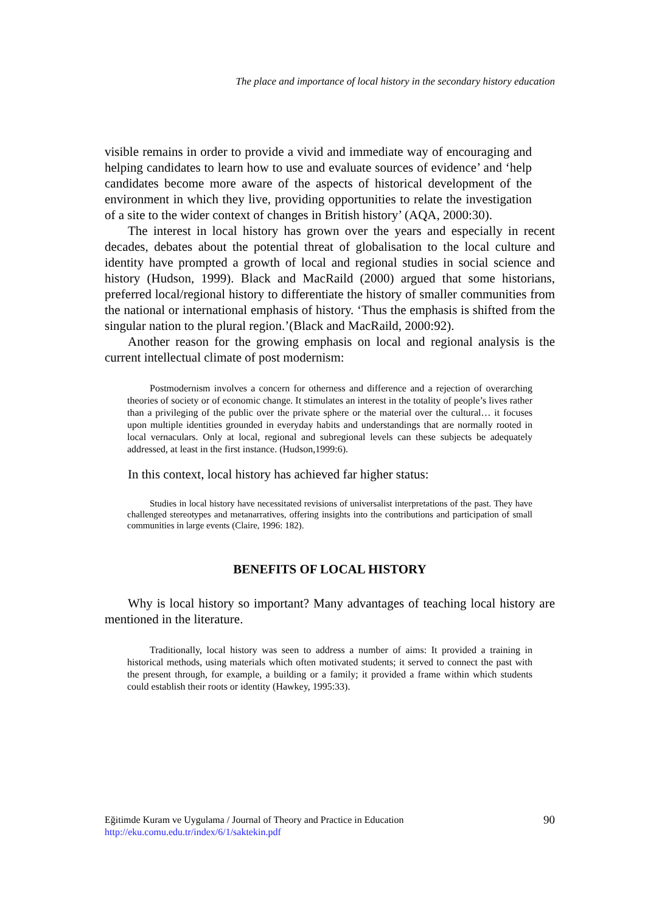The place and importance of local history in the secondary history education
visible remains in order to provide a vivid and immediate way of encouraging and helping candidates to learn how to use and evaluate sources of evidence’ and ‘help candidates become more aware of the aspects of historical development of the environment in which they live, providing opportunities to relate the investigation of a site to the wider context of changes in British history’ (AQA, 2000:30).
The interest in local history has grown over the years and especially in recent decades, debates about the potential threat of globalisation to the local culture and identity have prompted a growth of local and regional studies in social science and history (Hudson, 1999). Black and MacRaild (2000) argued that some historians, preferred local/regional history to differentiate the history of smaller communities from the national or international emphasis of history. ‘Thus the emphasis is shifted from the singular nation to the plural region.’(Black and MacRaild, 2000:92).
Another reason for the growing emphasis on local and regional analysis is the current intellectual climate of post modernism:
Postmodernism involves a concern for otherness and difference and a rejection of overarching theories of society or of economic change. It stimulates an interest in the totality of people’s lives rather than a privileging of the public over the private sphere or the material over the cultural… it focuses upon multiple identities grounded in everyday habits and understandings that are normally rooted in local vernaculars. Only at local, regional and subregional levels can these subjects be adequately addressed, at least in the first instance. (Hudson,1999:6).
In this context, local history has achieved far higher status:
Studies in local history have necessitated revisions of universalist interpretations of the past. They have challenged stereotypes and metanarratives, offering insights into the contributions and participation of small communities in large events (Claire, 1996: 182).
BENEFITS OF LOCAL HISTORY
Why is local history so important? Many advantages of teaching local history are mentioned in the literature.
Traditionally, local history was seen to address a number of aims: It provided a training in historical methods, using materials which often motivated students; it served to connect the past with the present through, for example, a building or a family; it provided a frame within which students could establish their roots or identity (Hawkey, 1995:33).
Eğitimde Kuram ve Uygulama / Journal of Theory and Practice in Education
http://eku.comu.edu.tr/index/6/1/saktekin.pdf
90